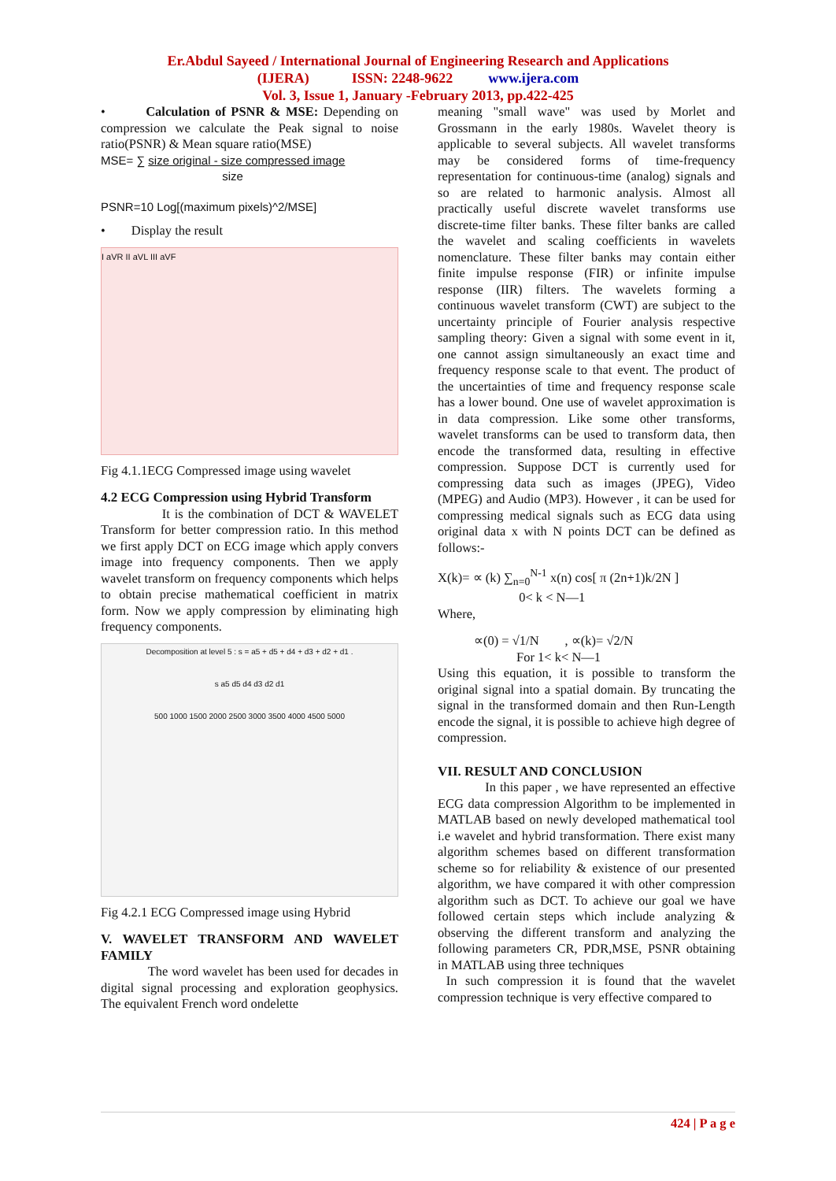Er.Abdul Sayeed / International Journal of Engineering Research and Applications
(IJERA) ISSN: 2248-9622 www.ijera.com
Vol. 3, Issue 1, January -February 2013, pp.422-425
• Calculation of PSNR & MSE: Depending on compression we calculate the Peak signal to noise ratio(PSNR) & Mean square ratio(MSE)
MSE= ∑ size original - size compressed image
size
PSNR=10 Log[(maximum pixels)^2/MSE]
• Display the result
I aVR II aVL III aVF
Fig 4.1.1ECG Compressed image using wavelet
4.2 ECG Compression using Hybrid Transform
It is the combination of DCT & WAVELET Transform for better compression ratio. In this method we first apply DCT on ECG image which apply convers image into frequency components. Then we apply wavelet transform on frequency components which helps to obtain precise mathematical coefficient in matrix form. Now we apply compression by eliminating high frequency components.
Decomposition at level 5 : s = a5 + d5 + d4 + d3 + d2 + d1 .
s a5 d5 d4 d3 d2 d1
500 1000 1500 2000 2500 3000 3500 4000 4500 5000
Fig 4.2.1 ECG Compressed image using Hybrid
V. WAVELET TRANSFORM AND WAVELET FAMILY
The word wavelet has been used for decades in digital signal processing and exploration geophysics. The equivalent French word ondelette
meaning "small wave" was used by Morlet and Grossmann in the early 1980s. Wavelet theory is applicable to several subjects. All wavelet transforms may be considered forms of time-frequency representation for continuous-time (analog) signals and so are related to harmonic analysis. Almost all practically useful discrete wavelet transforms use discrete-time filter banks. These filter banks are called the wavelet and scaling coefficients in wavelets nomenclature. These filter banks may contain either finite impulse response (FIR) or infinite impulse response (IIR) filters. The wavelets forming a continuous wavelet transform (CWT) are subject to the uncertainty principle of Fourier analysis respective sampling theory: Given a signal with some event in it, one cannot assign simultaneously an exact time and frequency response scale to that event. The product of the uncertainties of time and frequency response scale has a lower bound. One use of wavelet approximation is in data compression. Like some other transforms, wavelet transforms can be used to transform data, then encode the transformed data, resulting in effective compression. Suppose DCT is currently used for compressing data such as images (JPEG), Video (MPEG) and Audio (MP3). However , it can be used for compressing medical signals such as ECG data using original data x with N points DCT can be defined as follows:-
X(k)= ∝ (k) ∑<sub>n=0</sub><sup>N-1</sup> x(n) cos[ π (2n+1)k/2N ]
0< k < N—1
Where,
∝(0) = √1/N , ∝(k)= √2/N
For 1< k< N—1
Using this equation, it is possible to transform the original signal into a spatial domain. By truncating the signal in the transformed domain and then Run-Length encode the signal, it is possible to achieve high degree of compression.
VII. RESULT AND CONCLUSION
In this paper , we have represented an effective ECG data compression Algorithm to be implemented in MATLAB based on newly developed mathematical tool i.e wavelet and hybrid transformation. There exist many algorithm schemes based on different transformation scheme so for reliability & existence of our presented algorithm, we have compared it with other compression algorithm such as DCT. To achieve our goal we have followed certain steps which include analyzing & observing the different transform and analyzing the following parameters CR, PDR,MSE, PSNR obtaining in MATLAB using three techniques
In such compression it is found that the wavelet compression technique is very effective compared to
424 | P a g e